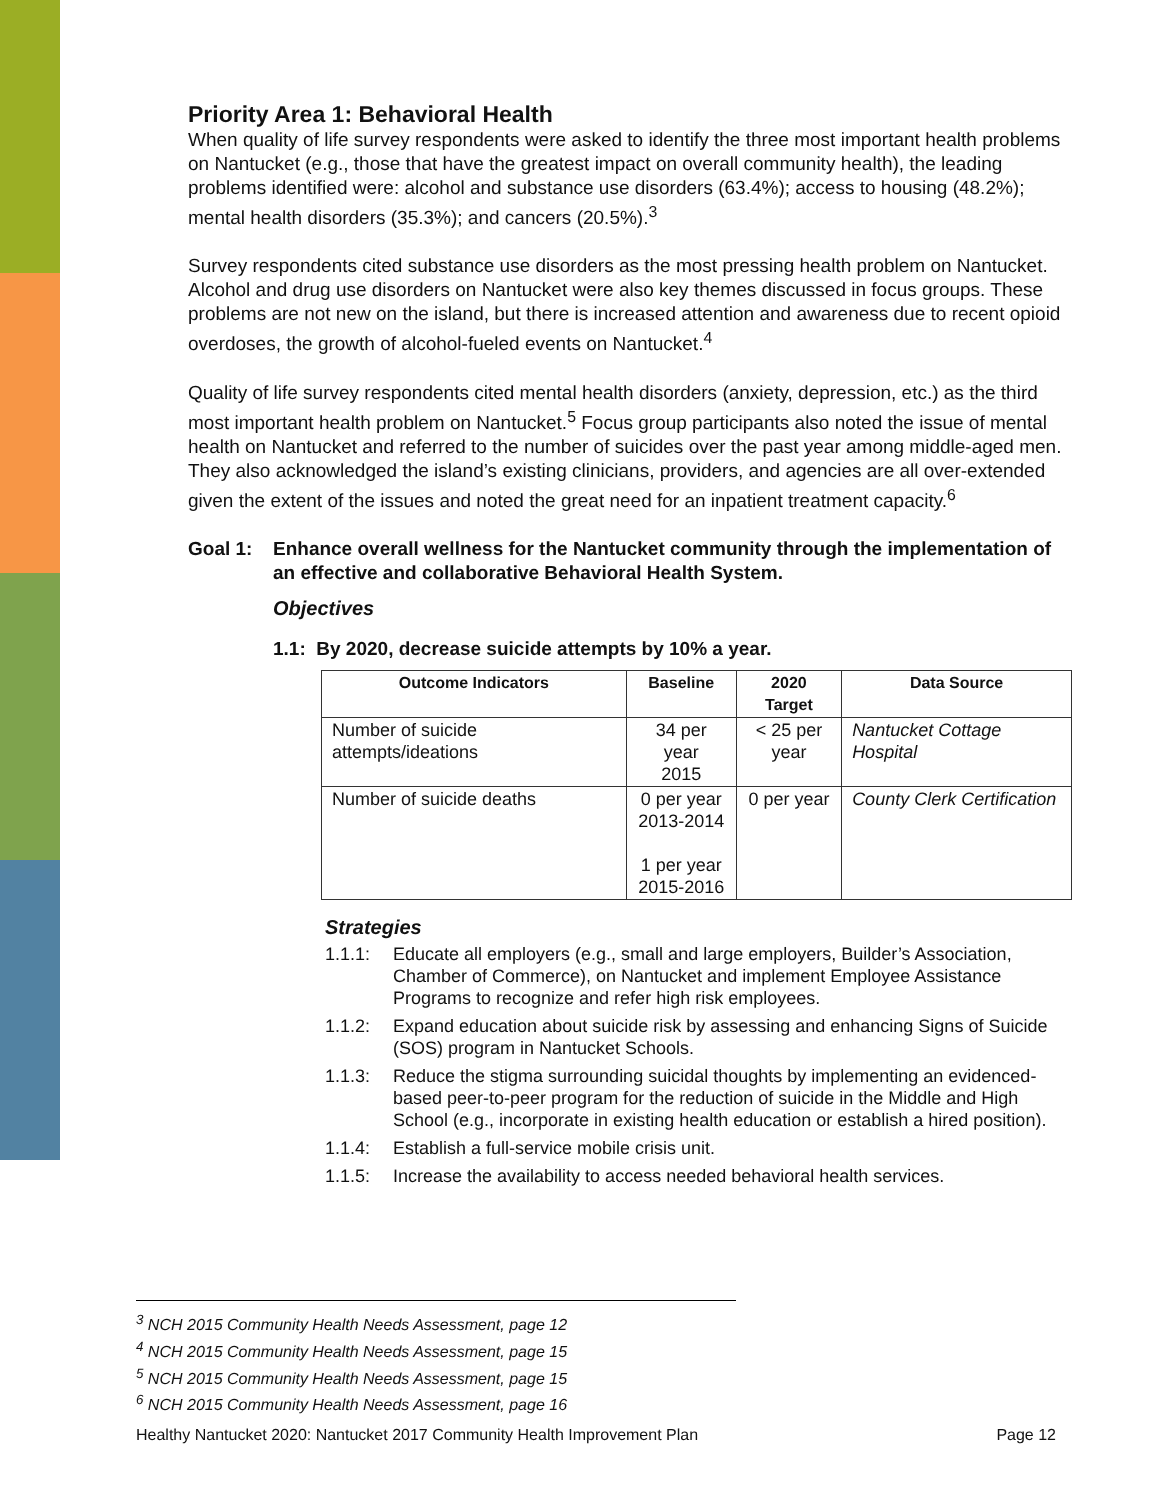Priority Area 1: Behavioral Health
When quality of life survey respondents were asked to identify the three most important health problems on Nantucket (e.g., those that have the greatest impact on overall community health), the leading problems identified were: alcohol and substance use disorders (63.4%); access to housing (48.2%); mental health disorders (35.3%); and cancers (20.5%).<sup>3</sup>
Survey respondents cited substance use disorders as the most pressing health problem on Nantucket. Alcohol and drug use disorders on Nantucket were also key themes discussed in focus groups. These problems are not new on the island, but there is increased attention and awareness due to recent opioid overdoses, the growth of alcohol-fueled events on Nantucket.<sup>4</sup>
Quality of life survey respondents cited mental health disorders (anxiety, depression, etc.) as the third most important health problem on Nantucket.<sup>5</sup> Focus group participants also noted the issue of mental health on Nantucket and referred to the number of suicides over the past year among middle-aged men. They also acknowledged the island’s existing clinicians, providers, and agencies are all over-extended given the extent of the issues and noted the great need for an inpatient treatment capacity.<sup>6</sup>
Goal 1: Enhance overall wellness for the Nantucket community through the implementation of an effective and collaborative Behavioral Health System.
Objectives
1.1: By 2020, decrease suicide attempts by 10% a year.
| Outcome Indicators | Baseline | 2020 Target | Data Source |
| --- | --- | --- | --- |
| Number of suicide attempts/ideations | 34 per year 2015 | < 25 per year | Nantucket Cottage Hospital |
| Number of suicide deaths | 0 per year 2013-2014 1 per year 2015-2016 | 0 per year | County Clerk Certification |
Strategies
1.1.1: Educate all employers (e.g., small and large employers, Builder’s Association, Chamber of Commerce), on Nantucket and implement Employee Assistance Programs to recognize and refer high risk employees.
1.1.2: Expand education about suicide risk by assessing and enhancing Signs of Suicide (SOS) program in Nantucket Schools.
1.1.3: Reduce the stigma surrounding suicidal thoughts by implementing an evidenced-based peer-to-peer program for the reduction of suicide in the Middle and High School (e.g., incorporate in existing health education or establish a hired position).
1.1.4: Establish a full-service mobile crisis unit.
1.1.5: Increase the availability to access needed behavioral health services.
<sup>3</sup> NCH 2015 Community Health Needs Assessment, page 12
<sup>4</sup> NCH 2015 Community Health Needs Assessment, page 15
<sup>5</sup> NCH 2015 Community Health Needs Assessment, page 15
<sup>6</sup> NCH 2015 Community Health Needs Assessment, page 16
Healthy Nantucket 2020: Nantucket 2017 Community Health Improvement Plan Page 12